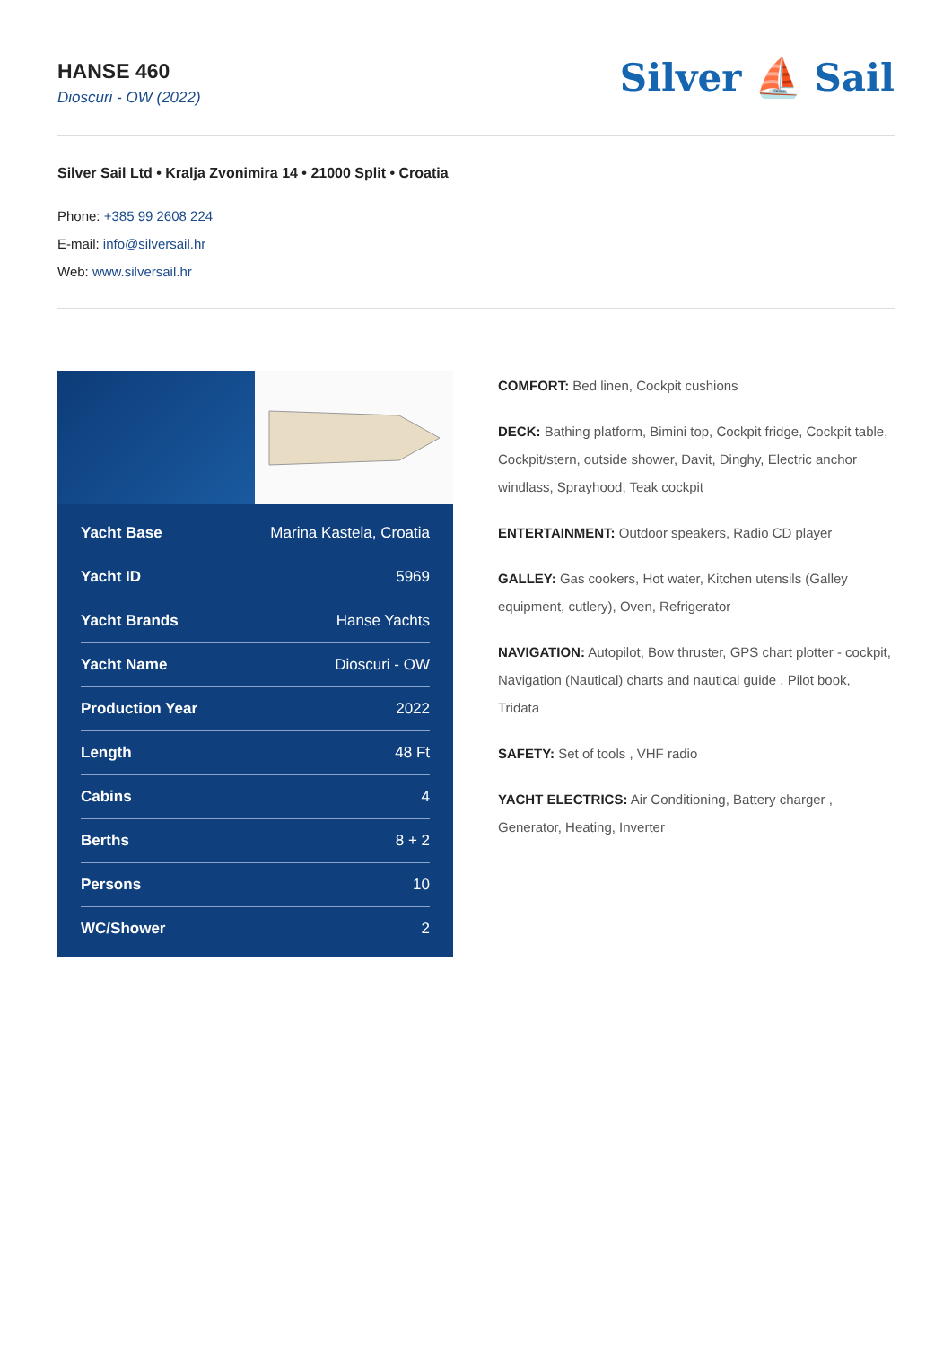HANSE 460
Dioscuri - OW (2022)
Silver ⛵ Sail
Silver Sail Ltd • Kralja Zvonimira 14 • 21000 Split • Croatia
Phone: +385 99 2608 224
E-mail: info@silversail.hr
Web: www.silversail.hr
| Yacht Base | Marina Kastela, Croatia |
| Yacht ID | 5969 |
| Yacht Brands | Hanse Yachts |
| Yacht Name | Dioscuri - OW |
| Production Year | 2022 |
| Length | 48 Ft |
| Cabins | 4 |
| Berths | 8 + 2 |
| Persons | 10 |
| WC/Shower | 2 |
COMFORT: Bed linen, Cockpit cushions
DECK: Bathing platform, Bimini top, Cockpit fridge, Cockpit table, Cockpit/stern, outside shower, Davit, Dinghy, Electric anchor windlass, Sprayhood, Teak cockpit
ENTERTAINMENT: Outdoor speakers, Radio CD player
GALLEY: Gas cookers, Hot water, Kitchen utensils (Galley equipment, cutlery), Oven, Refrigerator
NAVIGATION: Autopilot, Bow thruster, GPS chart plotter - cockpit, Navigation (Nautical) charts and nautical guide , Pilot book, Tridata
SAFETY: Set of tools , VHF radio
YACHT ELECTRICS: Air Conditioning, Battery charger , Generator, Heating, Inverter